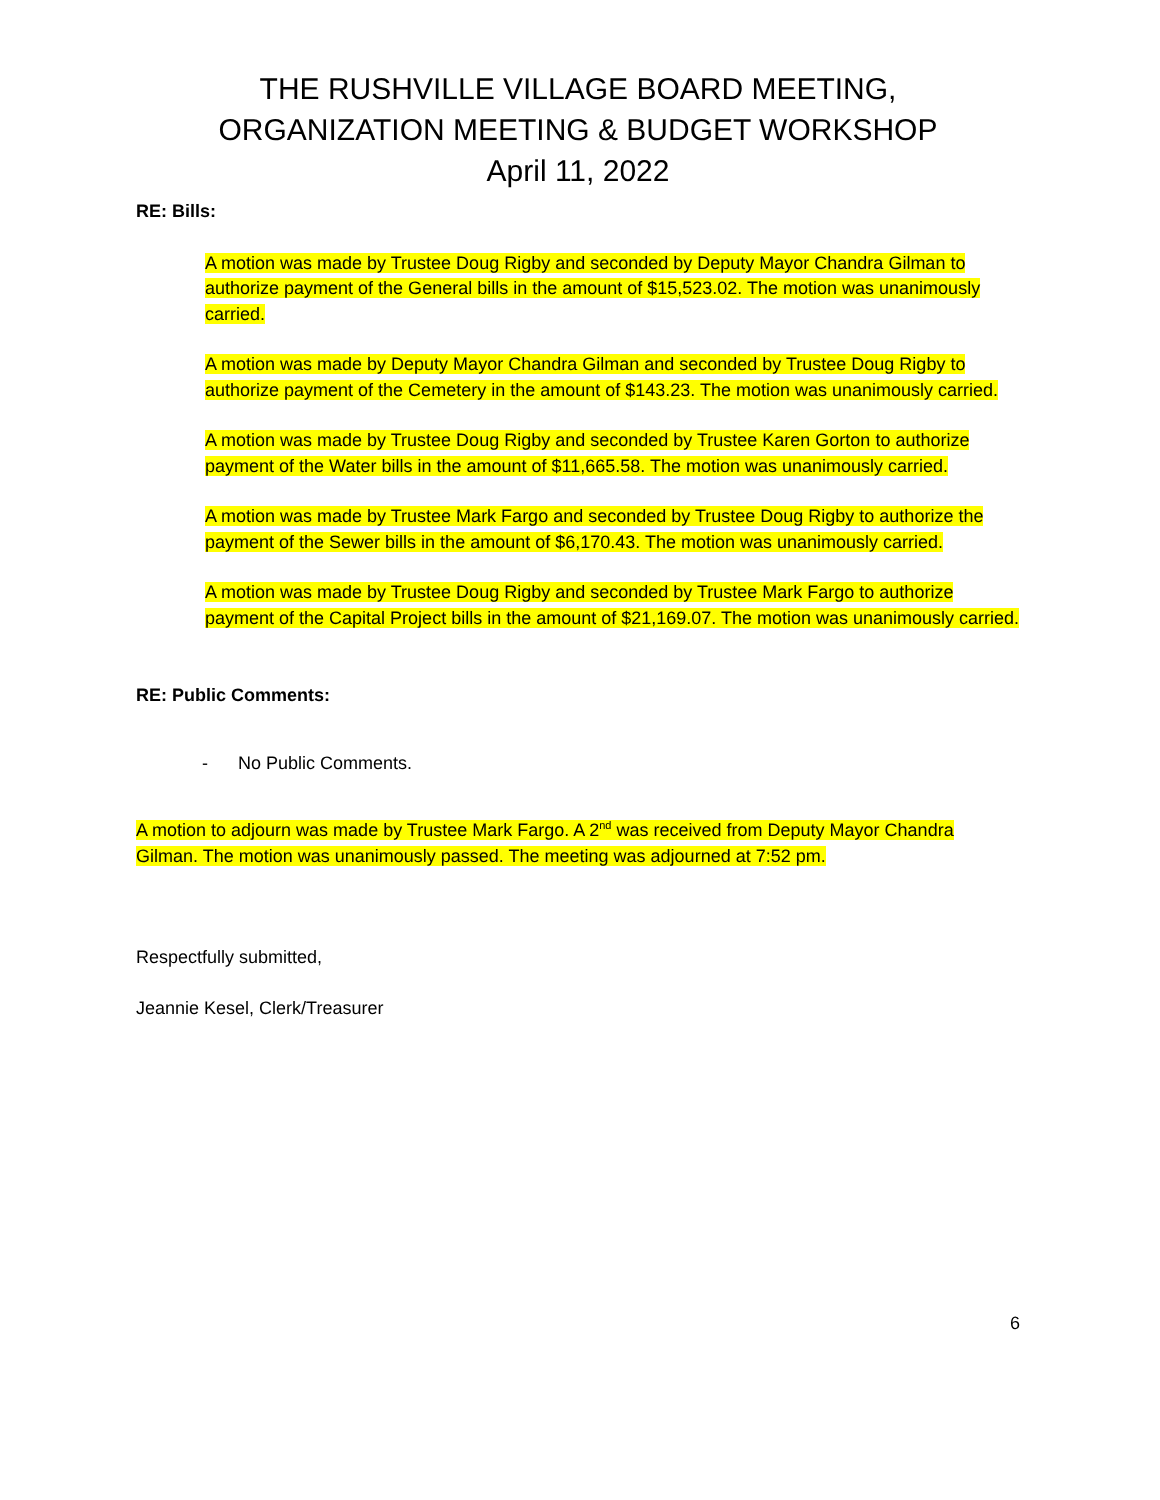THE RUSHVILLE VILLAGE BOARD MEETING,
ORGANIZATION MEETING & BUDGET WORKSHOP
April 11, 2022
RE: Bills:
A motion was made by Trustee Doug Rigby and seconded by Deputy Mayor Chandra Gilman to authorize payment of the General bills in the amount of $15,523.02. The motion was unanimously carried.
A motion was made by Deputy Mayor Chandra Gilman and seconded by Trustee Doug Rigby to authorize payment of the Cemetery in the amount of $143.23. The motion was unanimously carried.
A motion was made by Trustee Doug Rigby and seconded by Trustee Karen Gorton to authorize payment of the Water bills in the amount of $11,665.58. The motion was unanimously carried.
A motion was made by Trustee Mark Fargo and seconded by Trustee Doug Rigby to authorize the payment of the Sewer bills in the amount of $6,170.43. The motion was unanimously carried.
A motion was made by Trustee Doug Rigby and seconded by Trustee Mark Fargo to authorize payment of the Capital Project bills in the amount of $21,169.07. The motion was unanimously carried.
RE: Public Comments:
- No Public Comments.
A motion to adjourn was made by Trustee Mark Fargo. A 2<sup>nd</sup> was received from Deputy Mayor Chandra Gilman. The motion was unanimously passed. The meeting was adjourned at 7:52 pm.
Respectfully submitted,
Jeannie Kesel, Clerk/Treasurer
6